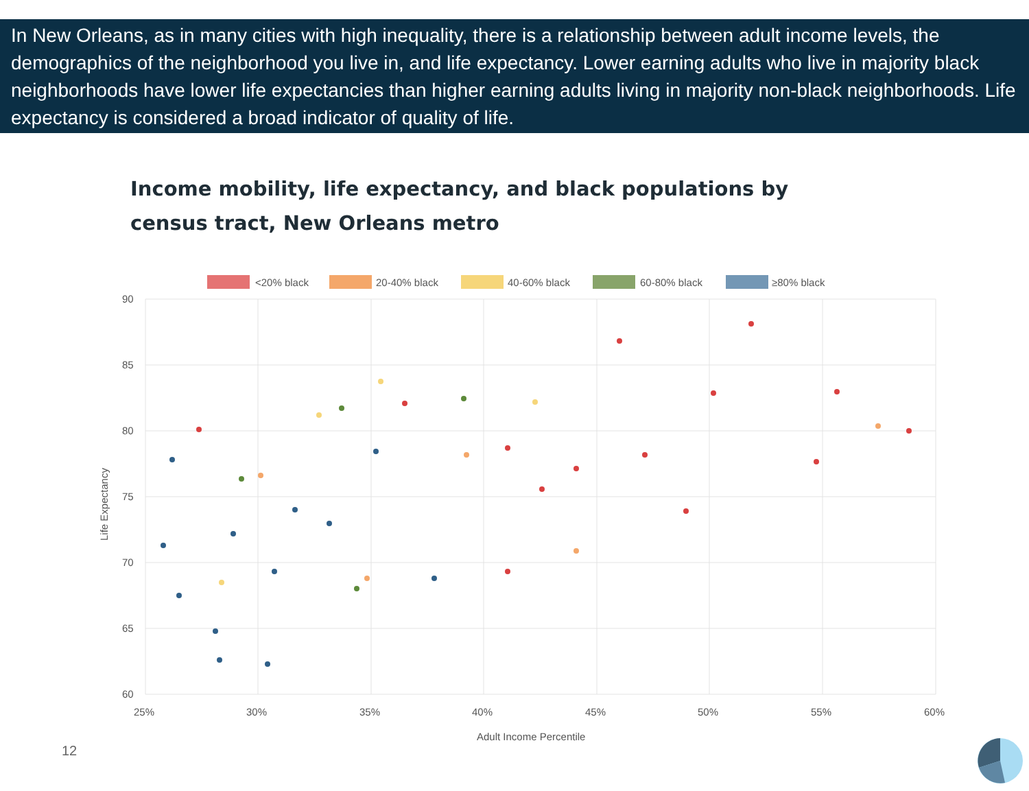In New Orleans, as in many cities with high inequality, there is a relationship between adult income levels, the demographics of the neighborhood you live in, and life expectancy. Lower earning adults who live in majority black neighborhoods have lower life expectancies than higher earning adults living in majority non-black neighborhoods. Life expectancy is considered a broad indicator of quality of life.
Income mobility, life expectancy, and black populations by census tract, New Orleans metro
<20% black
20-40% black
40-60% black
60-80% black
≥80% black
90
85
80
75
70
65
60
25%
30%
35%
40%
45%
50%
55%
60%
Adult Income Percentile
Life Expectancy
12